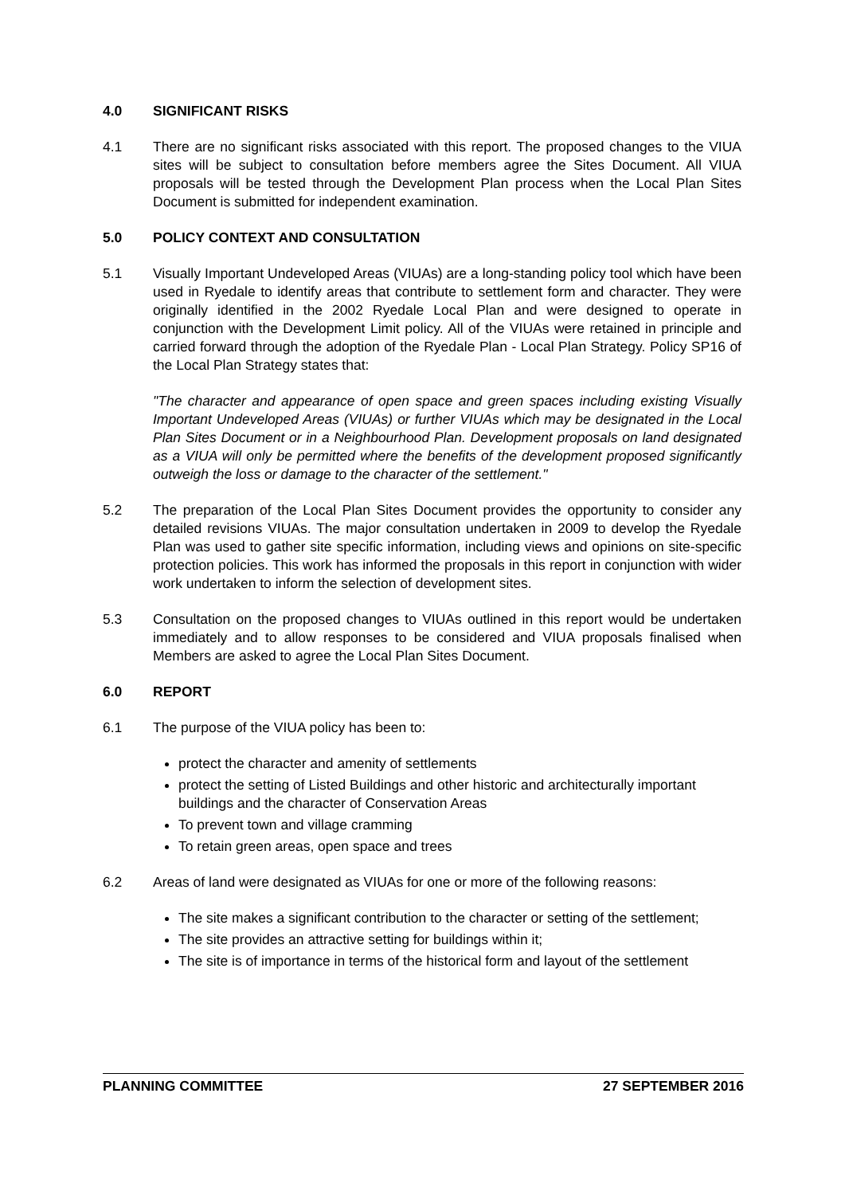4.0 SIGNIFICANT RISKS
4.1 There are no significant risks associated with this report. The proposed changes to the VIUA sites will be subject to consultation before members agree the Sites Document. All VIUA proposals will be tested through the Development Plan process when the Local Plan Sites Document is submitted for independent examination.
5.0 POLICY CONTEXT AND CONSULTATION
5.1 Visually Important Undeveloped Areas (VIUAs) are a long-standing policy tool which have been used in Ryedale to identify areas that contribute to settlement form and character. They were originally identified in the 2002 Ryedale Local Plan and were designed to operate in conjunction with the Development Limit policy. All of the VIUAs were retained in principle and carried forward through the adoption of the Ryedale Plan - Local Plan Strategy. Policy SP16 of the Local Plan Strategy states that:
"The character and appearance of open space and green spaces including existing Visually Important Undeveloped Areas (VIUAs) or further VIUAs which may be designated in the Local Plan Sites Document or in a Neighbourhood Plan. Development proposals on land designated as a VIUA will only be permitted where the benefits of the development proposed significantly outweigh the loss or damage to the character of the settlement."
5.2 The preparation of the Local Plan Sites Document provides the opportunity to consider any detailed revisions VIUAs. The major consultation undertaken in 2009 to develop the Ryedale Plan was used to gather site specific information, including views and opinions on site-specific protection policies. This work has informed the proposals in this report in conjunction with wider work undertaken to inform the selection of development sites.
5.3 Consultation on the proposed changes to VIUAs outlined in this report would be undertaken immediately and to allow responses to be considered and VIUA proposals finalised when Members are asked to agree the Local Plan Sites Document.
6.0 REPORT
6.1 The purpose of the VIUA policy has been to:
protect the character and amenity of settlements
protect the setting of Listed Buildings and other historic and architecturally important buildings and the character of Conservation Areas
To prevent town and village cramming
To retain green areas, open space and trees
6.2 Areas of land were designated as VIUAs for one or more of the following reasons:
The site makes a significant contribution to the character or setting of the settlement;
The site provides an attractive setting for buildings within it;
The site is of importance in terms of the historical form and layout of the settlement
PLANNING COMMITTEE 27 SEPTEMBER 2016